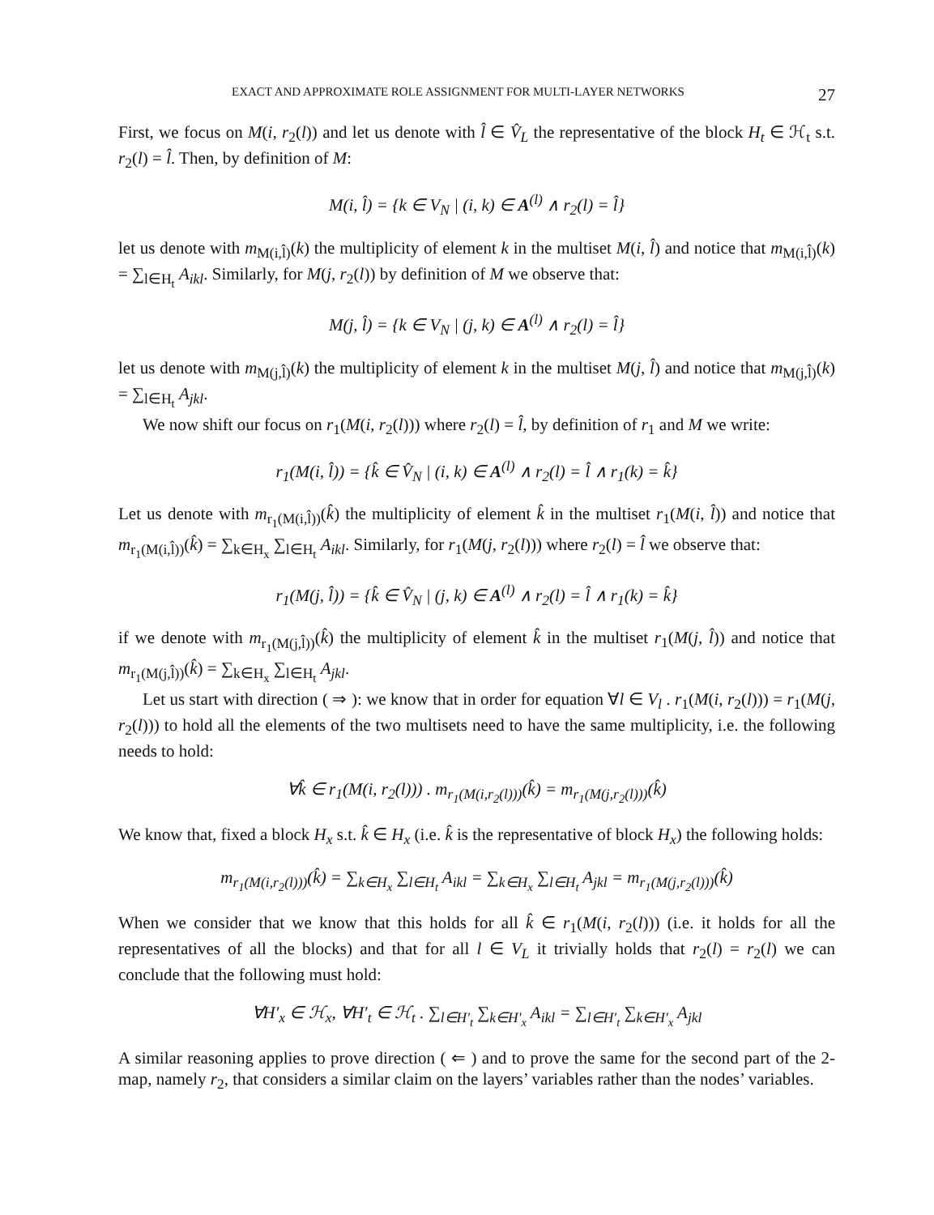EXACT AND APPROXIMATE ROLE ASSIGNMENT FOR MULTI-LAYER NETWORKS 27
First, we focus on M(i, r<sub>2</sub>(l)) and let us denote with l̂ ∈ V̂<sub>L</sub> the representative of the block H<sub>t</sub> ∈ ℋ<sub>t</sub> s.t. r<sub>2</sub>(l) = l̂. Then, by definition of M:
M(i, l̂) = {k ∈ V<sub>N</sub> | (i, k) ∈ A<sup>(l)</sup> ∧ r<sub>2</sub>(l) = l̂}
let us denote with m<sub>M(i,l̂)</sub>(k) the multiplicity of element k in the multiset M(i, l̂) and notice that m<sub>M(i,l̂)</sub>(k) = ∑<sub>l∈H<sub>t</sub></sub> A<sub>ikl</sub>. Similarly, for M(j, r<sub>2</sub>(l)) by definition of M we observe that:
M(j, l̂) = {k ∈ V<sub>N</sub> | (j, k) ∈ A<sup>(l)</sup> ∧ r<sub>2</sub>(l) = l̂}
let us denote with m<sub>M(j,l̂)</sub>(k) the multiplicity of element k in the multiset M(j, l̂) and notice that m<sub>M(j,l̂)</sub>(k) = ∑<sub>l∈H<sub>t</sub></sub> A<sub>jkl</sub>.
We now shift our focus on r<sub>1</sub>(M(i, r<sub>2</sub>(l))) where r<sub>2</sub>(l) = l̂, by definition of r<sub>1</sub> and M we write:
r<sub>1</sub>(M(i, l̂)) = {k̂ ∈ V̂<sub>N</sub> | (i, k) ∈ A<sup>(l)</sup> ∧ r<sub>2</sub>(l) = l̂ ∧ r<sub>1</sub>(k) = k̂}
Let us denote with m<sub>r<sub>1</sub>(M(i,l̂))</sub>(k̂) the multiplicity of element k̂ in the multiset r<sub>1</sub>(M(i, l̂)) and notice that m<sub>r<sub>1</sub>(M(i,l̂))</sub>(k̂) = ∑<sub>k∈H<sub>x</sub></sub> ∑<sub>l∈H<sub>t</sub></sub> A<sub>ikl</sub>. Similarly, for r<sub>1</sub>(M(j, r<sub>2</sub>(l))) where r<sub>2</sub>(l) = l̂ we observe that:
r<sub>1</sub>(M(j, l̂)) = {k̂ ∈ V̂<sub>N</sub> | (j, k) ∈ A<sup>(l)</sup> ∧ r<sub>2</sub>(l) = l̂ ∧ r<sub>1</sub>(k) = k̂}
if we denote with m<sub>r<sub>1</sub>(M(j,l̂))</sub>(k̂) the multiplicity of element k̂ in the multiset r<sub>1</sub>(M(j, l̂)) and notice that m<sub>r<sub>1</sub>(M(j,l̂))</sub>(k̂) = ∑<sub>k∈H<sub>x</sub></sub> ∑<sub>l∈H<sub>t</sub></sub> A<sub>jkl</sub>.
Let us start with direction ( ⇒ ): we know that in order for equation ∀l ∈ V<sub>l</sub> . r<sub>1</sub>(M(i, r<sub>2</sub>(l))) = r<sub>1</sub>(M(j, r<sub>2</sub>(l))) to hold all the elements of the two multisets need to have the same multiplicity, i.e. the following needs to hold:
∀k̂ ∈ r<sub>1</sub>(M(i, r<sub>2</sub>(l))) . m<sub>r<sub>1</sub>(M(i,r<sub>2</sub>(l)))</sub>(k̂) = m<sub>r<sub>1</sub>(M(j,r<sub>2</sub>(l)))</sub>(k̂)
We know that, fixed a block H<sub>x</sub> s.t. k̂ ∈ H<sub>x</sub> (i.e. k̂ is the representative of block H<sub>x</sub>) the following holds:
m<sub>r<sub>1</sub>(M(i,r<sub>2</sub>(l)))</sub>(k̂) = ∑<sub>k∈H<sub>x</sub></sub> ∑<sub>l∈H<sub>t</sub></sub> A<sub>ikl</sub> = ∑<sub>k∈H<sub>x</sub></sub> ∑<sub>l∈H<sub>t</sub></sub> A<sub>jkl</sub> = m<sub>r<sub>1</sub>(M(j,r<sub>2</sub>(l)))</sub>(k̂)
When we consider that we know that this holds for all k̂ ∈ r<sub>1</sub>(M(i, r<sub>2</sub>(l))) (i.e. it holds for all the representatives of all the blocks) and that for all l ∈ V<sub>L</sub> it trivially holds that r<sub>2</sub>(l) = r<sub>2</sub>(l) we can conclude that the following must hold:
∀H′<sub>x</sub> ∈ ℋ<sub>x</sub>, ∀H′<sub>t</sub> ∈ ℋ<sub>t</sub> . ∑<sub>l∈H′<sub>t</sub></sub> ∑<sub>k∈H′<sub>x</sub></sub> A<sub>ikl</sub> = ∑<sub>l∈H′<sub>t</sub></sub> ∑<sub>k∈H′<sub>x</sub></sub> A<sub>jkl</sub>
A similar reasoning applies to prove direction ( ⇐ ) and to prove the same for the second part of the 2-map, namely r<sub>2</sub>, that considers a similar claim on the layers’ variables rather than the nodes’ variables.